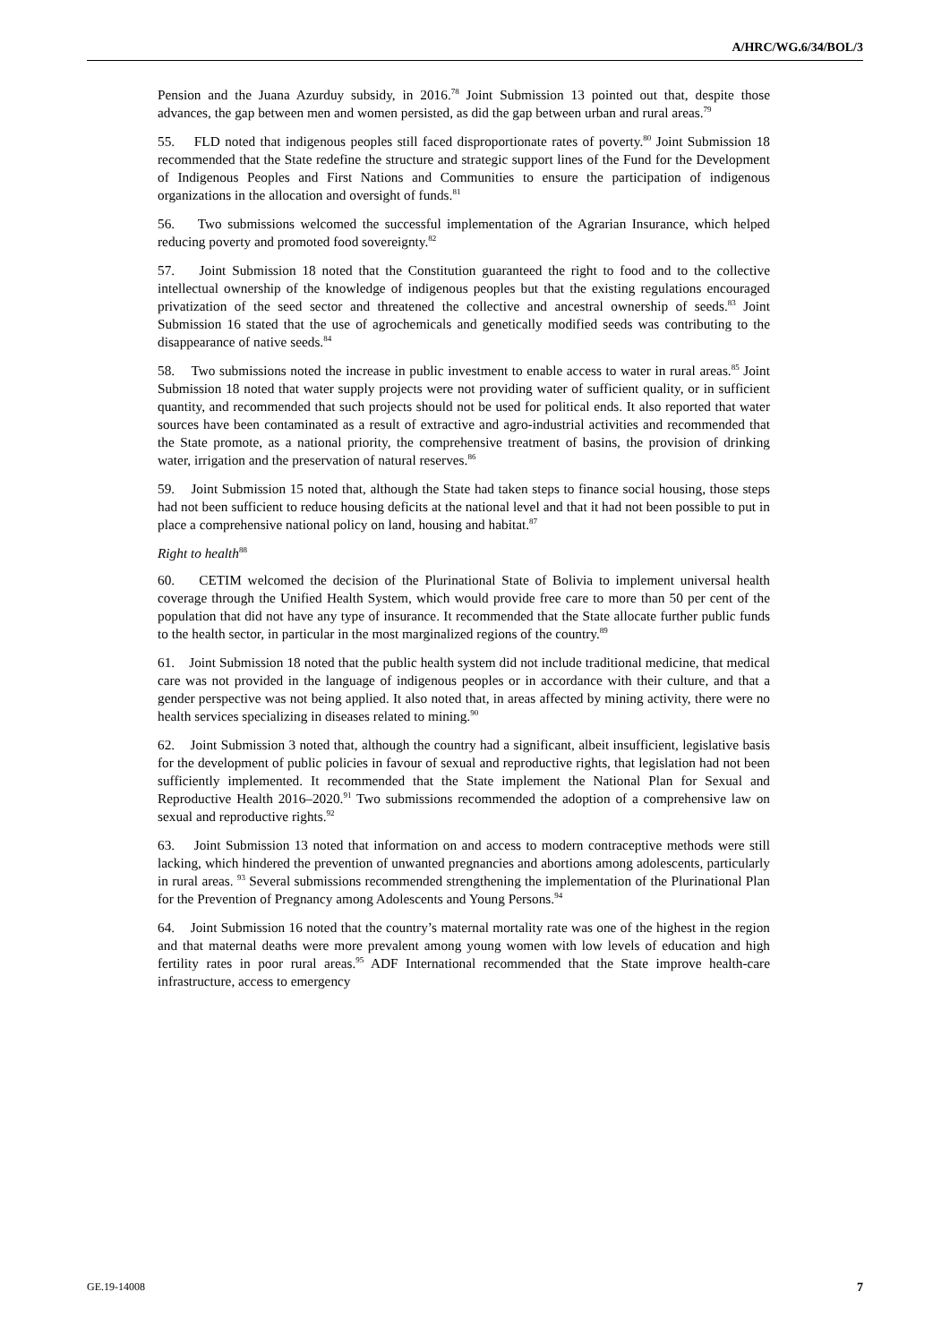A/HRC/WG.6/34/BOL/3
Pension and the Juana Azurduy subsidy, in 2016.<sup>78</sup> Joint Submission 13 pointed out that, despite those advances, the gap between men and women persisted, as did the gap between urban and rural areas.<sup>79</sup>
55. FLD noted that indigenous peoples still faced disproportionate rates of poverty.<sup>80</sup> Joint Submission 18 recommended that the State redefine the structure and strategic support lines of the Fund for the Development of Indigenous Peoples and First Nations and Communities to ensure the participation of indigenous organizations in the allocation and oversight of funds.<sup>81</sup>
56. Two submissions welcomed the successful implementation of the Agrarian Insurance, which helped reducing poverty and promoted food sovereignty.<sup>82</sup>
57. Joint Submission 18 noted that the Constitution guaranteed the right to food and to the collective intellectual ownership of the knowledge of indigenous peoples but that the existing regulations encouraged privatization of the seed sector and threatened the collective and ancestral ownership of seeds.<sup>83</sup> Joint Submission 16 stated that the use of agrochemicals and genetically modified seeds was contributing to the disappearance of native seeds.<sup>84</sup>
58. Two submissions noted the increase in public investment to enable access to water in rural areas.<sup>85</sup> Joint Submission 18 noted that water supply projects were not providing water of sufficient quality, or in sufficient quantity, and recommended that such projects should not be used for political ends. It also reported that water sources have been contaminated as a result of extractive and agro-industrial activities and recommended that the State promote, as a national priority, the comprehensive treatment of basins, the provision of drinking water, irrigation and the preservation of natural reserves.<sup>86</sup>
59. Joint Submission 15 noted that, although the State had taken steps to finance social housing, those steps had not been sufficient to reduce housing deficits at the national level and that it had not been possible to put in place a comprehensive national policy on land, housing and habitat.<sup>87</sup>
Right to health<sup>88</sup>
60. CETIM welcomed the decision of the Plurinational State of Bolivia to implement universal health coverage through the Unified Health System, which would provide free care to more than 50 per cent of the population that did not have any type of insurance. It recommended that the State allocate further public funds to the health sector, in particular in the most marginalized regions of the country.<sup>89</sup>
61. Joint Submission 18 noted that the public health system did not include traditional medicine, that medical care was not provided in the language of indigenous peoples or in accordance with their culture, and that a gender perspective was not being applied. It also noted that, in areas affected by mining activity, there were no health services specializing in diseases related to mining.<sup>90</sup>
62. Joint Submission 3 noted that, although the country had a significant, albeit insufficient, legislative basis for the development of public policies in favour of sexual and reproductive rights, that legislation had not been sufficiently implemented. It recommended that the State implement the National Plan for Sexual and Reproductive Health 2016–2020.<sup>91</sup> Two submissions recommended the adoption of a comprehensive law on sexual and reproductive rights.<sup>92</sup>
63. Joint Submission 13 noted that information on and access to modern contraceptive methods were still lacking, which hindered the prevention of unwanted pregnancies and abortions among adolescents, particularly in rural areas. <sup>93</sup> Several submissions recommended strengthening the implementation of the Plurinational Plan for the Prevention of Pregnancy among Adolescents and Young Persons.<sup>94</sup>
64. Joint Submission 16 noted that the country’s maternal mortality rate was one of the highest in the region and that maternal deaths were more prevalent among young women with low levels of education and high fertility rates in poor rural areas.<sup>95</sup> ADF International recommended that the State improve health-care infrastructure, access to emergency
GE.19-14008 7